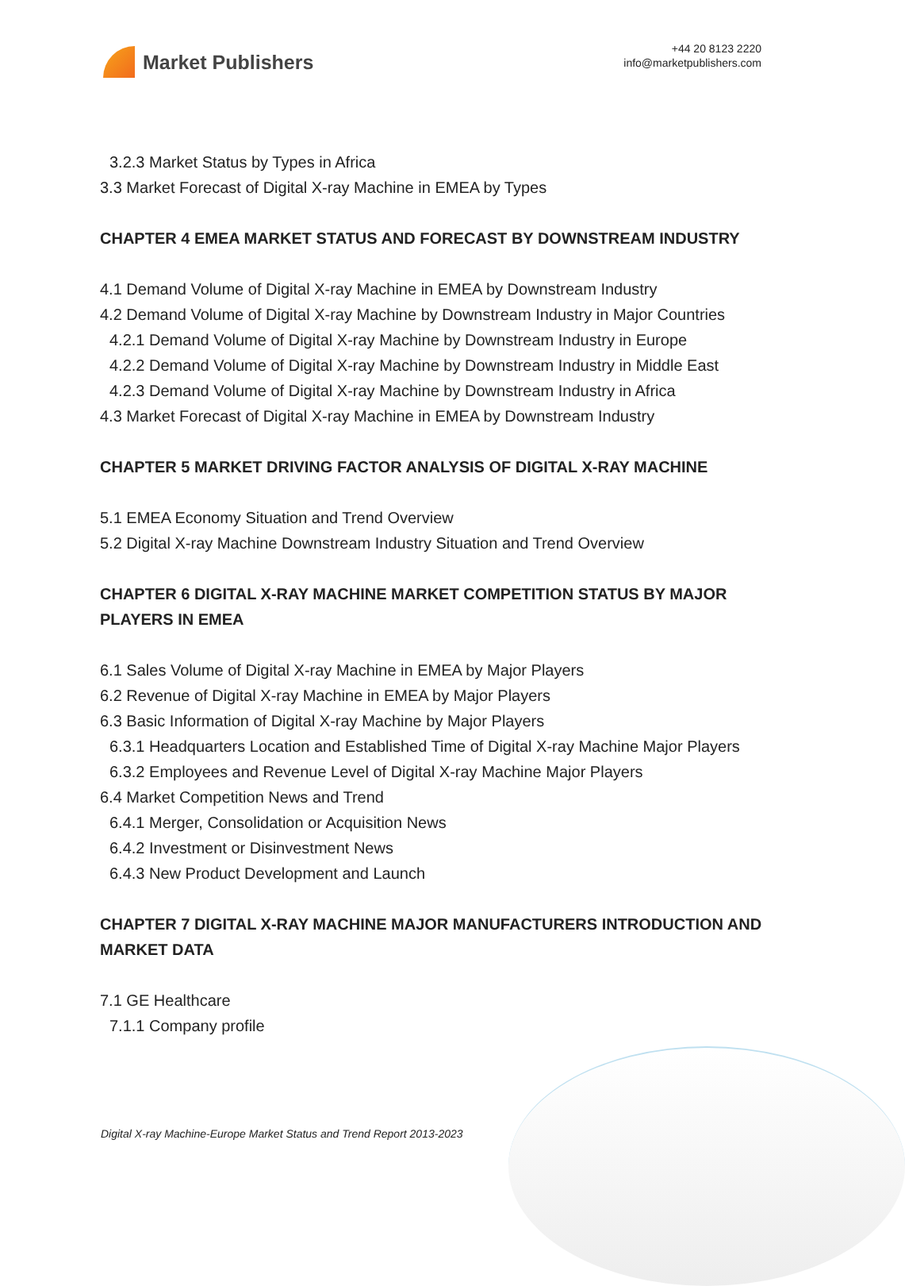Market Publishers
+44 20 8123 2220
info@marketpublishers.com
3.2.3 Market Status by Types in Africa
3.3 Market Forecast of Digital X-ray Machine in EMEA by Types
CHAPTER 4 EMEA MARKET STATUS AND FORECAST BY DOWNSTREAM INDUSTRY
4.1 Demand Volume of Digital X-ray Machine in EMEA by Downstream Industry
4.2 Demand Volume of Digital X-ray Machine by Downstream Industry in Major Countries
4.2.1 Demand Volume of Digital X-ray Machine by Downstream Industry in Europe
4.2.2 Demand Volume of Digital X-ray Machine by Downstream Industry in Middle East
4.2.3 Demand Volume of Digital X-ray Machine by Downstream Industry in Africa
4.3 Market Forecast of Digital X-ray Machine in EMEA by Downstream Industry
CHAPTER 5 MARKET DRIVING FACTOR ANALYSIS OF DIGITAL X-RAY MACHINE
5.1 EMEA Economy Situation and Trend Overview
5.2 Digital X-ray Machine Downstream Industry Situation and Trend Overview
CHAPTER 6 DIGITAL X-RAY MACHINE MARKET COMPETITION STATUS BY MAJOR PLAYERS IN EMEA
6.1 Sales Volume of Digital X-ray Machine in EMEA by Major Players
6.2 Revenue of Digital X-ray Machine in EMEA by Major Players
6.3 Basic Information of Digital X-ray Machine by Major Players
6.3.1 Headquarters Location and Established Time of Digital X-ray Machine Major Players
6.3.2 Employees and Revenue Level of Digital X-ray Machine Major Players
6.4 Market Competition News and Trend
6.4.1 Merger, Consolidation or Acquisition News
6.4.2 Investment or Disinvestment News
6.4.3 New Product Development and Launch
CHAPTER 7 DIGITAL X-RAY MACHINE MAJOR MANUFACTURERS INTRODUCTION AND MARKET DATA
7.1 GE Healthcare
7.1.1 Company profile
Digital X-ray Machine-Europe Market Status and Trend Report 2013-2023